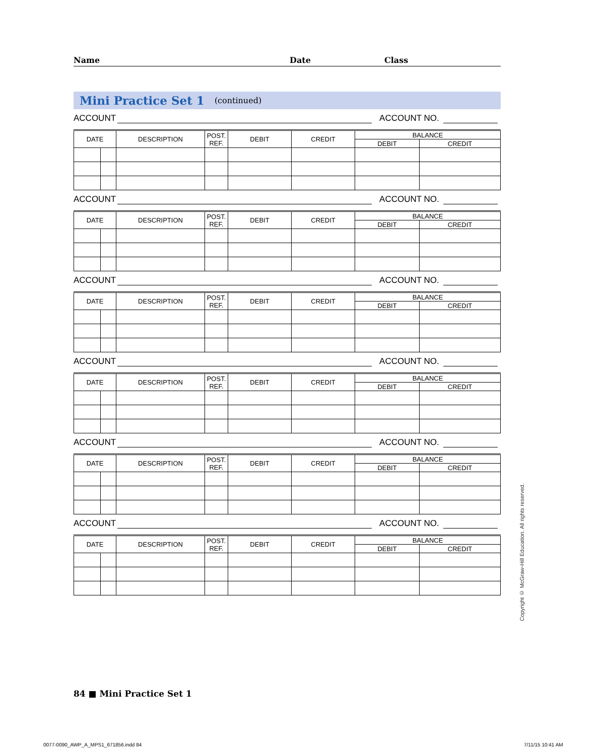Name Date Class
Mini Practice Set 1 (continued)
ACCOUNT ACCOUNT NO.
| DATE | | DESCRIPTION | POST. REF. | DEBIT | CREDIT | BALANCE | |
| --- | --- | --- | --- | --- | --- | --- | --- |
| | | | | | | DEBIT | CREDIT |
ACCOUNT ACCOUNT NO.
| DATE | | DESCRIPTION | POST. REF. | DEBIT | CREDIT | BALANCE | |
| --- | --- | --- | --- | --- | --- | --- | --- |
| | | | | | | DEBIT | CREDIT |
ACCOUNT ACCOUNT NO.
| DATE | | DESCRIPTION | POST. REF. | DEBIT | CREDIT | BALANCE | |
| --- | --- | --- | --- | --- | --- | --- | --- |
| | | | | | | DEBIT | CREDIT |
ACCOUNT ACCOUNT NO.
| DATE | | DESCRIPTION | POST. REF. | DEBIT | CREDIT | BALANCE | |
| --- | --- | --- | --- | --- | --- | --- | --- |
| | | | | | | DEBIT | CREDIT |
ACCOUNT ACCOUNT NO.
| DATE | | DESCRIPTION | POST. REF. | DEBIT | CREDIT | BALANCE | |
| --- | --- | --- | --- | --- | --- | --- | --- |
| | | | | | | DEBIT | CREDIT |
ACCOUNT ACCOUNT NO.
| DATE | | DESCRIPTION | POST. REF. | DEBIT | CREDIT | BALANCE | |
| --- | --- | --- | --- | --- | --- | --- | --- |
| | | | | | | DEBIT | CREDIT |
Copyright © McGraw-Hill Education. All rights reserved.
84 ■ Mini Practice Set 1
0077-0090_AWP_A_MPS1_671856.indd 84
7/11/15 10:41 AM